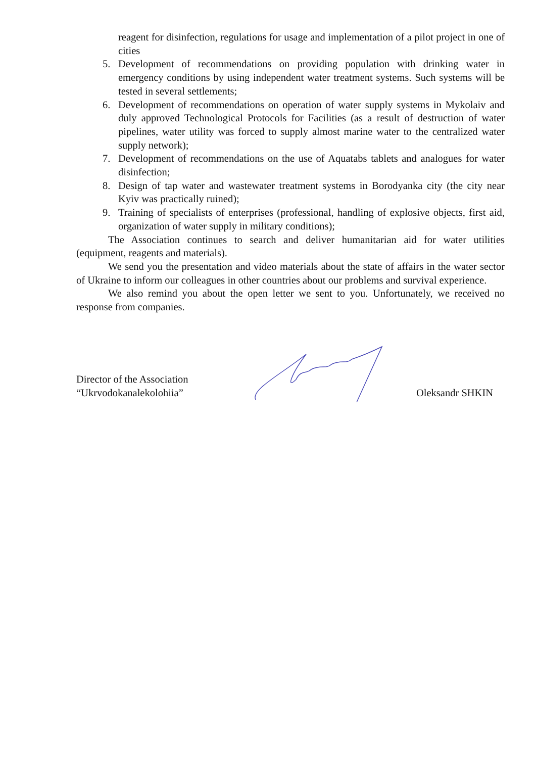reagent for disinfection, regulations for usage and implementation of a pilot project in one of cities
5. Development of recommendations on providing population with drinking water in emergency conditions by using independent water treatment systems. Such systems will be tested in several settlements;
6. Development of recommendations on operation of water supply systems in Mykolaiv and duly approved Technological Protocols for Facilities (as a result of destruction of water pipelines, water utility was forced to supply almost marine water to the centralized water supply network);
7. Development of recommendations on the use of Aquatabs tablets and analogues for water disinfection;
8. Design of tap water and wastewater treatment systems in Borodyanka city (the city near Kyiv was practically ruined);
9. Training of specialists of enterprises (professional, handling of explosive objects, first aid, organization of water supply in military conditions);
The Association continues to search and deliver humanitarian aid for water utilities (equipment, reagents and materials).
We send you the presentation and video materials about the state of affairs in the water sector of Ukraine to inform our colleagues in other countries about our problems and survival experience.
We also remind you about the open letter we sent to you. Unfortunately, we received no response from companies.
Director of the Association
“Ukrvodokanalekolohiia”
Oleksandr SHKIN